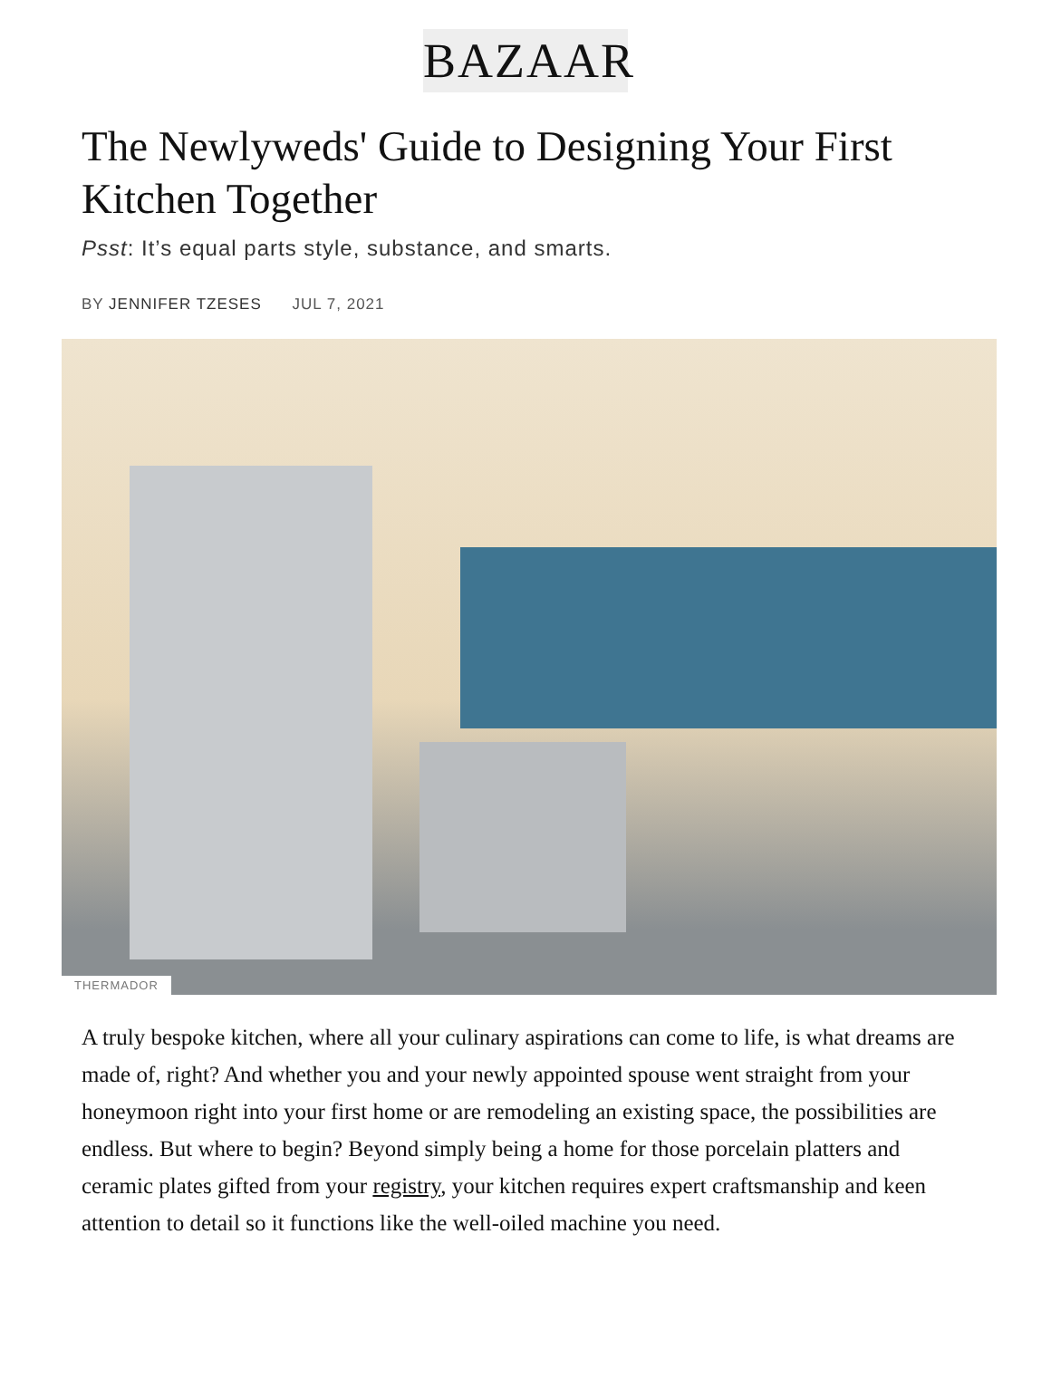BAZAAR
The Newlyweds' Guide to Designing Your First Kitchen Together
Psst: It’s equal parts style, substance, and smarts.
BY JENNIFER TZESES JUL 7, 2021
THERMADOR
A truly bespoke kitchen, where all your culinary aspirations can come to life, is what dreams are made of, right? And whether you and your newly appointed spouse went straight from your honeymoon right into your first home or are remodeling an existing space, the possibilities are endless. But where to begin? Beyond simply being a home for those porcelain platters and ceramic plates gifted from your registry, your kitchen requires expert craftsmanship and keen attention to detail so it functions like the well-oiled machine you need.